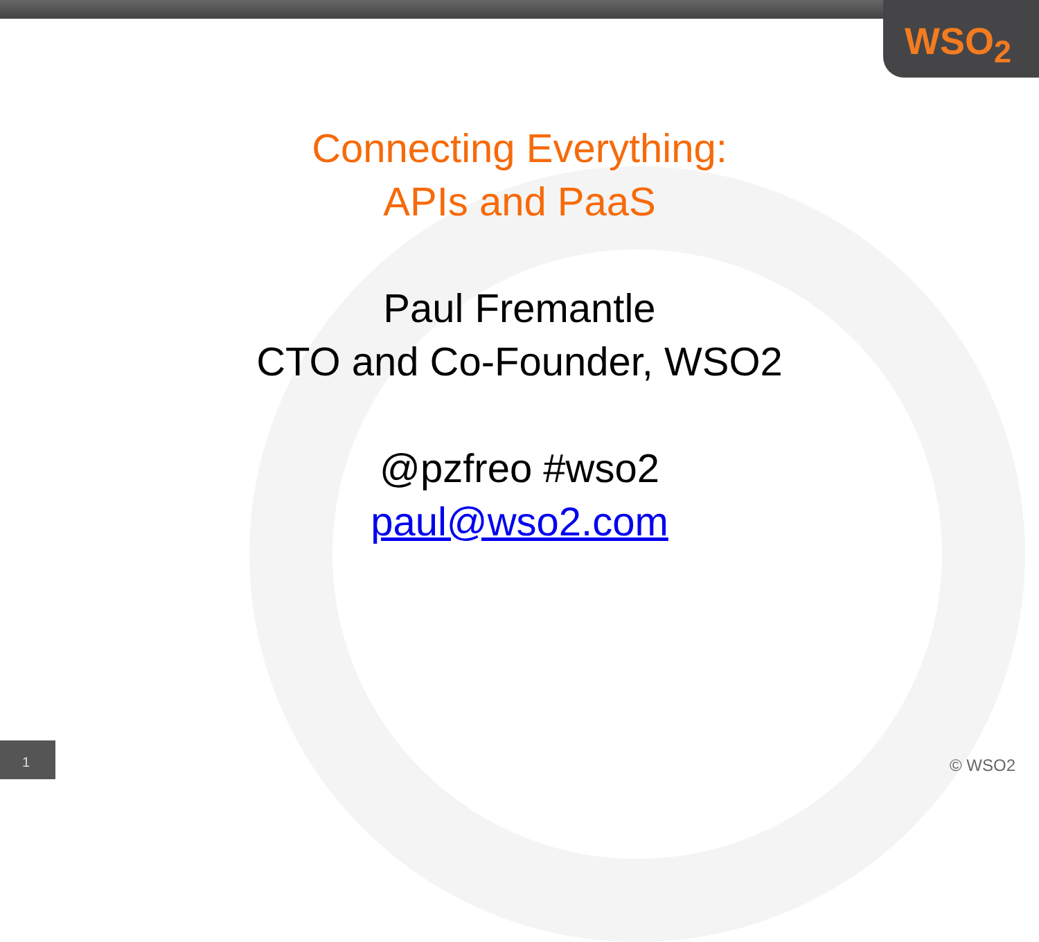WSO<sub>2</sub>
Connecting Everything:
APIs and PaaS
Paul Fremantle
CTO and Co-Founder, WSO2
@pzfreo #wso2
paul@wso2.com
1 © WSO2